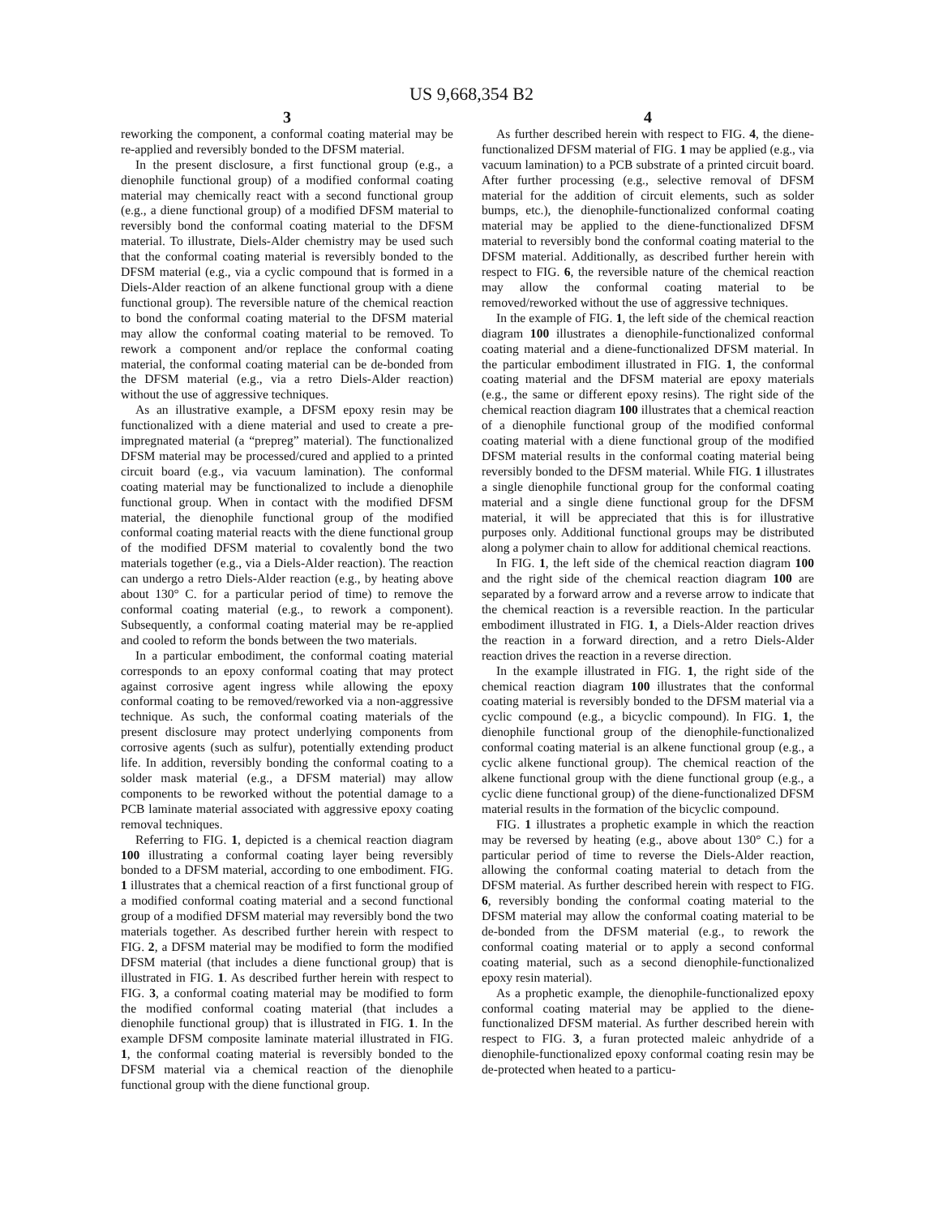US 9,668,354 B2
3
reworking the component, a conformal coating material may be re-applied and reversibly bonded to the DFSM material.
In the present disclosure, a first functional group (e.g., a dienophile functional group) of a modified conformal coating material may chemically react with a second functional group (e.g., a diene functional group) of a modified DFSM material to reversibly bond the conformal coating material to the DFSM material. To illustrate, Diels-Alder chemistry may be used such that the conformal coating material is reversibly bonded to the DFSM material (e.g., via a cyclic compound that is formed in a Diels-Alder reaction of an alkene functional group with a diene functional group). The reversible nature of the chemical reaction to bond the conformal coating material to the DFSM material may allow the conformal coating material to be removed. To rework a component and/or replace the conformal coating material, the conformal coating material can be de-bonded from the DFSM material (e.g., via a retro Diels-Alder reaction) without the use of aggressive techniques.
As an illustrative example, a DFSM epoxy resin may be functionalized with a diene material and used to create a pre-impregnated material (a “prepreg” material). The functionalized DFSM material may be processed/cured and applied to a printed circuit board (e.g., via vacuum lamination). The conformal coating material may be functionalized to include a dienophile functional group. When in contact with the modified DFSM material, the dienophile functional group of the modified conformal coating material reacts with the diene functional group of the modified DFSM material to covalently bond the two materials together (e.g., via a Diels-Alder reaction). The reaction can undergo a retro Diels-Alder reaction (e.g., by heating above about 130° C. for a particular period of time) to remove the conformal coating material (e.g., to rework a component). Subsequently, a conformal coating material may be re-applied and cooled to reform the bonds between the two materials.
In a particular embodiment, the conformal coating material corresponds to an epoxy conformal coating that may protect against corrosive agent ingress while allowing the epoxy conformal coating to be removed/reworked via a non-aggressive technique. As such, the conformal coating materials of the present disclosure may protect underlying components from corrosive agents (such as sulfur), potentially extending product life. In addition, reversibly bonding the conformal coating to a solder mask material (e.g., a DFSM material) may allow components to be reworked without the potential damage to a PCB laminate material associated with aggressive epoxy coating removal techniques.
Referring to FIG. 1, depicted is a chemical reaction diagram 100 illustrating a conformal coating layer being reversibly bonded to a DFSM material, according to one embodiment. FIG. 1 illustrates that a chemical reaction of a first functional group of a modified conformal coating material and a second functional group of a modified DFSM material may reversibly bond the two materials together. As described further herein with respect to FIG. 2, a DFSM material may be modified to form the modified DFSM material (that includes a diene functional group) that is illustrated in FIG. 1. As described further herein with respect to FIG. 3, a conformal coating material may be modified to form the modified conformal coating material (that includes a dienophile functional group) that is illustrated in FIG. 1. In the example DFSM composite laminate material illustrated in FIG. 1, the conformal coating material is reversibly bonded to the DFSM material via a chemical reaction of the dienophile functional group with the diene functional group.
4
As further described herein with respect to FIG. 4, the diene-functionalized DFSM material of FIG. 1 may be applied (e.g., via vacuum lamination) to a PCB substrate of a printed circuit board. After further processing (e.g., selective removal of DFSM material for the addition of circuit elements, such as solder bumps, etc.), the dienophile-functionalized conformal coating material may be applied to the diene-functionalized DFSM material to reversibly bond the conformal coating material to the DFSM material. Additionally, as described further herein with respect to FIG. 6, the reversible nature of the chemical reaction may allow the conformal coating material to be removed/reworked without the use of aggressive techniques.
In the example of FIG. 1, the left side of the chemical reaction diagram 100 illustrates a dienophile-functionalized conformal coating material and a diene-functionalized DFSM material. In the particular embodiment illustrated in FIG. 1, the conformal coating material and the DFSM material are epoxy materials (e.g., the same or different epoxy resins). The right side of the chemical reaction diagram 100 illustrates that a chemical reaction of a dienophile functional group of the modified conformal coating material with a diene functional group of the modified DFSM material results in the conformal coating material being reversibly bonded to the DFSM material. While FIG. 1 illustrates a single dienophile functional group for the conformal coating material and a single diene functional group for the DFSM material, it will be appreciated that this is for illustrative purposes only. Additional functional groups may be distributed along a polymer chain to allow for additional chemical reactions.
In FIG. 1, the left side of the chemical reaction diagram 100 and the right side of the chemical reaction diagram 100 are separated by a forward arrow and a reverse arrow to indicate that the chemical reaction is a reversible reaction. In the particular embodiment illustrated in FIG. 1, a Diels-Alder reaction drives the reaction in a forward direction, and a retro Diels-Alder reaction drives the reaction in a reverse direction.
In the example illustrated in FIG. 1, the right side of the chemical reaction diagram 100 illustrates that the conformal coating material is reversibly bonded to the DFSM material via a cyclic compound (e.g., a bicyclic compound). In FIG. 1, the dienophile functional group of the dienophile-functionalized conformal coating material is an alkene functional group (e.g., a cyclic alkene functional group). The chemical reaction of the alkene functional group with the diene functional group (e.g., a cyclic diene functional group) of the diene-functionalized DFSM material results in the formation of the bicyclic compound.
FIG. 1 illustrates a prophetic example in which the reaction may be reversed by heating (e.g., above about 130° C.) for a particular period of time to reverse the Diels-Alder reaction, allowing the conformal coating material to detach from the DFSM material. As further described herein with respect to FIG. 6, reversibly bonding the conformal coating material to the DFSM material may allow the conformal coating material to be de-bonded from the DFSM material (e.g., to rework the conformal coating material or to apply a second conformal coating material, such as a second dienophile-functionalized epoxy resin material).
As a prophetic example, the dienophile-functionalized epoxy conformal coating material may be applied to the diene-functionalized DFSM material. As further described herein with respect to FIG. 3, a furan protected maleic anhydride of a dienophile-functionalized epoxy conformal coating resin may be de-protected when heated to a particu-